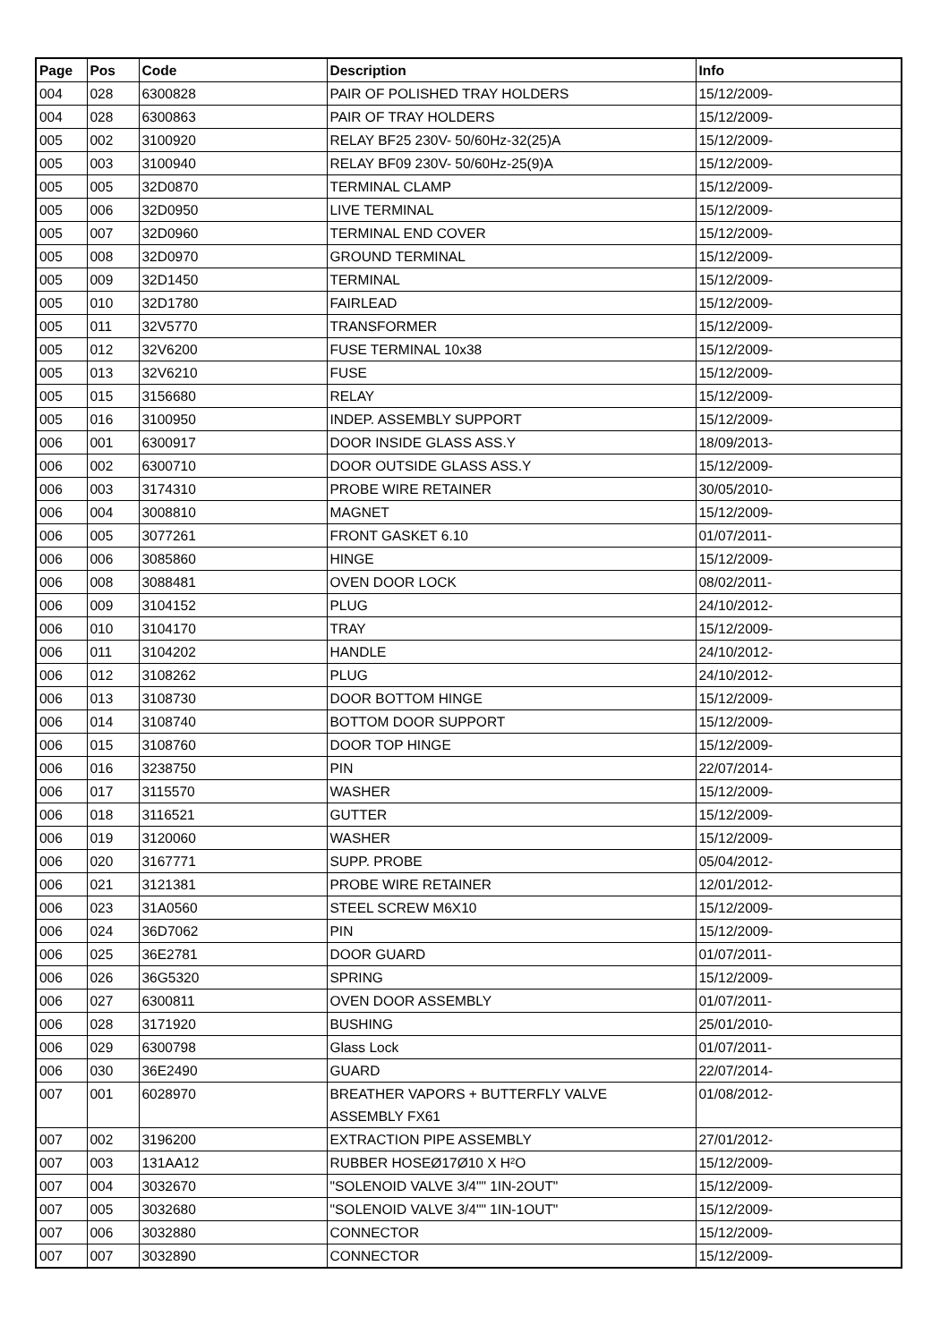| Page | Pos | Code | Description | Info |
| --- | --- | --- | --- | --- |
| 004 | 028 | 6300828 | PAIR OF POLISHED TRAY HOLDERS | 15/12/2009- |
| 004 | 028 | 6300863 | PAIR OF TRAY HOLDERS | 15/12/2009- |
| 005 | 002 | 3100920 | RELAY BF25 230V- 50/60Hz-32(25)A | 15/12/2009- |
| 005 | 003 | 3100940 | RELAY BF09 230V- 50/60Hz-25(9)A | 15/12/2009- |
| 005 | 005 | 32D0870 | TERMINAL CLAMP | 15/12/2009- |
| 005 | 006 | 32D0950 | LIVE TERMINAL | 15/12/2009- |
| 005 | 007 | 32D0960 | TERMINAL END COVER | 15/12/2009- |
| 005 | 008 | 32D0970 | GROUND TERMINAL | 15/12/2009- |
| 005 | 009 | 32D1450 | TERMINAL | 15/12/2009- |
| 005 | 010 | 32D1780 | FAIRLEAD | 15/12/2009- |
| 005 | 011 | 32V5770 | TRANSFORMER | 15/12/2009- |
| 005 | 012 | 32V6200 | FUSE TERMINAL 10x38 | 15/12/2009- |
| 005 | 013 | 32V6210 | FUSE | 15/12/2009- |
| 005 | 015 | 3156680 | RELAY | 15/12/2009- |
| 005 | 016 | 3100950 | INDEP. ASSEMBLY SUPPORT | 15/12/2009- |
| 006 | 001 | 6300917 | DOOR INSIDE GLASS ASS.Y | 18/09/2013- |
| 006 | 002 | 6300710 | DOOR OUTSIDE GLASS ASS.Y | 15/12/2009- |
| 006 | 003 | 3174310 | PROBE WIRE RETAINER | 30/05/2010- |
| 006 | 004 | 3008810 | MAGNET | 15/12/2009- |
| 006 | 005 | 3077261 | FRONT GASKET 6.10 | 01/07/2011- |
| 006 | 006 | 3085860 | HINGE | 15/12/2009- |
| 006 | 008 | 3088481 | OVEN DOOR LOCK | 08/02/2011- |
| 006 | 009 | 3104152 | PLUG | 24/10/2012- |
| 006 | 010 | 3104170 | TRAY | 15/12/2009- |
| 006 | 011 | 3104202 | HANDLE | 24/10/2012- |
| 006 | 012 | 3108262 | PLUG | 24/10/2012- |
| 006 | 013 | 3108730 | DOOR BOTTOM HINGE | 15/12/2009- |
| 006 | 014 | 3108740 | BOTTOM DOOR SUPPORT | 15/12/2009- |
| 006 | 015 | 3108760 | DOOR TOP HINGE | 15/12/2009- |
| 006 | 016 | 3238750 | PIN | 22/07/2014- |
| 006 | 017 | 3115570 | WASHER | 15/12/2009- |
| 006 | 018 | 3116521 | GUTTER | 15/12/2009- |
| 006 | 019 | 3120060 | WASHER | 15/12/2009- |
| 006 | 020 | 3167771 | SUPP. PROBE | 05/04/2012- |
| 006 | 021 | 3121381 | PROBE WIRE RETAINER | 12/01/2012- |
| 006 | 023 | 31A0560 | STEEL SCREW M6X10 | 15/12/2009- |
| 006 | 024 | 36D7062 | PIN | 15/12/2009- |
| 006 | 025 | 36E2781 | DOOR GUARD | 01/07/2011- |
| 006 | 026 | 36G5320 | SPRING | 15/12/2009- |
| 006 | 027 | 6300811 | OVEN DOOR ASSEMBLY | 01/07/2011- |
| 006 | 028 | 3171920 | BUSHING | 25/01/2010- |
| 006 | 029 | 6300798 | Glass Lock | 01/07/2011- |
| 006 | 030 | 36E2490 | GUARD | 22/07/2014- |
| 007 | 001 | 6028970 | BREATHER VAPORS + BUTTERFLY VALVE ASSEMBLY FX61 | 01/08/2012- |
| 007 | 002 | 3196200 | EXTRACTION PIPE ASSEMBLY | 27/01/2012- |
| 007 | 003 | 131AA12 | RUBBER HOSEØ17Ø10 X H²O | 15/12/2009- |
| 007 | 004 | 3032670 | "SOLENOID VALVE 3/4"" 1IN-2OUT" | 15/12/2009- |
| 007 | 005 | 3032680 | "SOLENOID VALVE 3/4"" 1IN-1OUT" | 15/12/2009- |
| 007 | 006 | 3032880 | CONNECTOR | 15/12/2009- |
| 007 | 007 | 3032890 | CONNECTOR | 15/12/2009- |